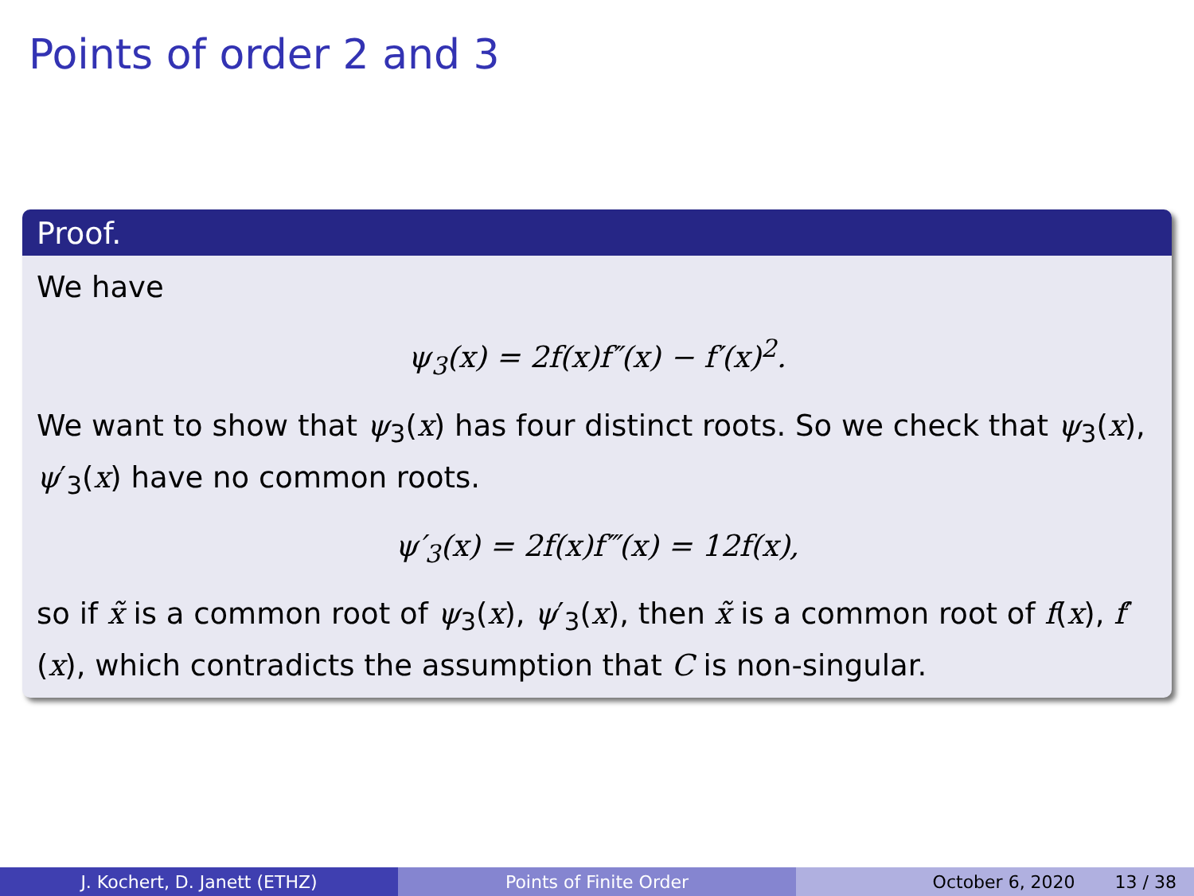Points of order 2 and 3
Proof.
We have
ψ<sub>3</sub>(x) = 2f(x)f″(x) − f′(x)<sup>2</sup>.
We want to show that ψ<sub>3</sub>(x) has four distinct roots. So we check that ψ<sub>3</sub>(x), ψ′<sub>3</sub>(x) have no common roots.
ψ′<sub>3</sub>(x) = 2f(x)f‴(x) = 12f(x),
so if x̃ is a common root of ψ<sub>3</sub>(x), ψ′<sub>3</sub>(x), then x̃ is a common root of f(x), f′(x), which contradicts the assumption that C is non-singular.
J. Kochert, D. Janett (ETHZ) Points of Finite Order October 6, 2020 13 / 38